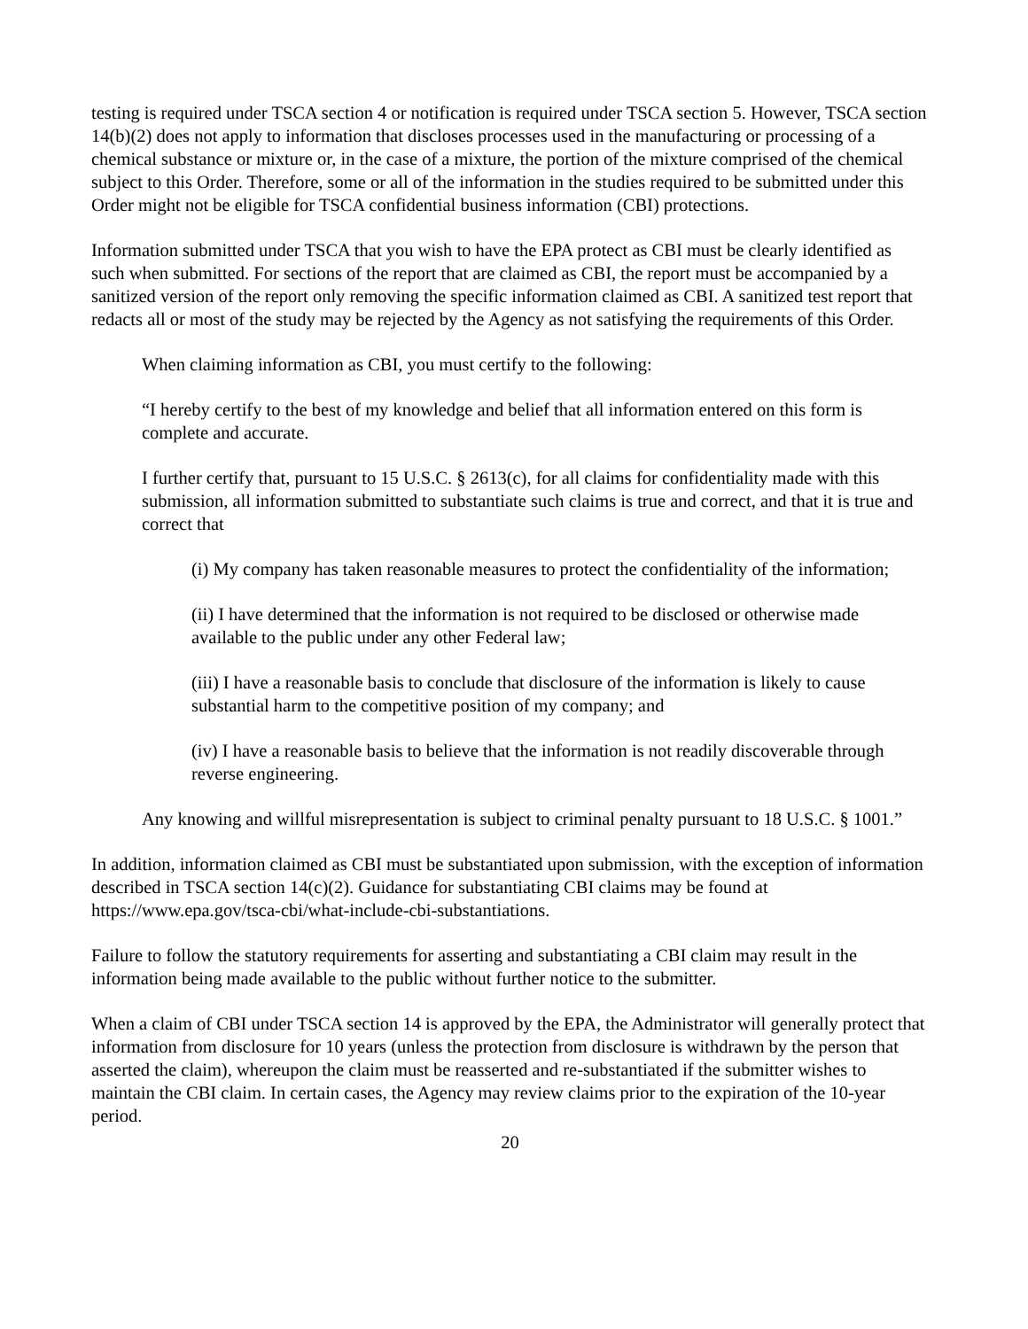testing is required under TSCA section 4 or notification is required under TSCA section 5. However, TSCA section 14(b)(2) does not apply to information that discloses processes used in the manufacturing or processing of a chemical substance or mixture or, in the case of a mixture, the portion of the mixture comprised of the chemical subject to this Order. Therefore, some or all of the information in the studies required to be submitted under this Order might not be eligible for TSCA confidential business information (CBI) protections.
Information submitted under TSCA that you wish to have the EPA protect as CBI must be clearly identified as such when submitted. For sections of the report that are claimed as CBI, the report must be accompanied by a sanitized version of the report only removing the specific information claimed as CBI. A sanitized test report that redacts all or most of the study may be rejected by the Agency as not satisfying the requirements of this Order.
When claiming information as CBI, you must certify to the following:
“I hereby certify to the best of my knowledge and belief that all information entered on this form is complete and accurate.
I further certify that, pursuant to 15 U.S.C. § 2613(c), for all claims for confidentiality made with this submission, all information submitted to substantiate such claims is true and correct, and that it is true and correct that
(i) My company has taken reasonable measures to protect the confidentiality of the information;
(ii) I have determined that the information is not required to be disclosed or otherwise made available to the public under any other Federal law;
(iii) I have a reasonable basis to conclude that disclosure of the information is likely to cause substantial harm to the competitive position of my company; and
(iv) I have a reasonable basis to believe that the information is not readily discoverable through reverse engineering.
Any knowing and willful misrepresentation is subject to criminal penalty pursuant to 18 U.S.C. § 1001.”
In addition, information claimed as CBI must be substantiated upon submission, with the exception of information described in TSCA section 14(c)(2). Guidance for substantiating CBI claims may be found at https://www.epa.gov/tsca-cbi/what-include-cbi-substantiations.
Failure to follow the statutory requirements for asserting and substantiating a CBI claim may result in the information being made available to the public without further notice to the submitter.
When a claim of CBI under TSCA section 14 is approved by the EPA, the Administrator will generally protect that information from disclosure for 10 years (unless the protection from disclosure is withdrawn by the person that asserted the claim), whereupon the claim must be reasserted and re-substantiated if the submitter wishes to maintain the CBI claim. In certain cases, the Agency may review claims prior to the expiration of the 10-year period.
20